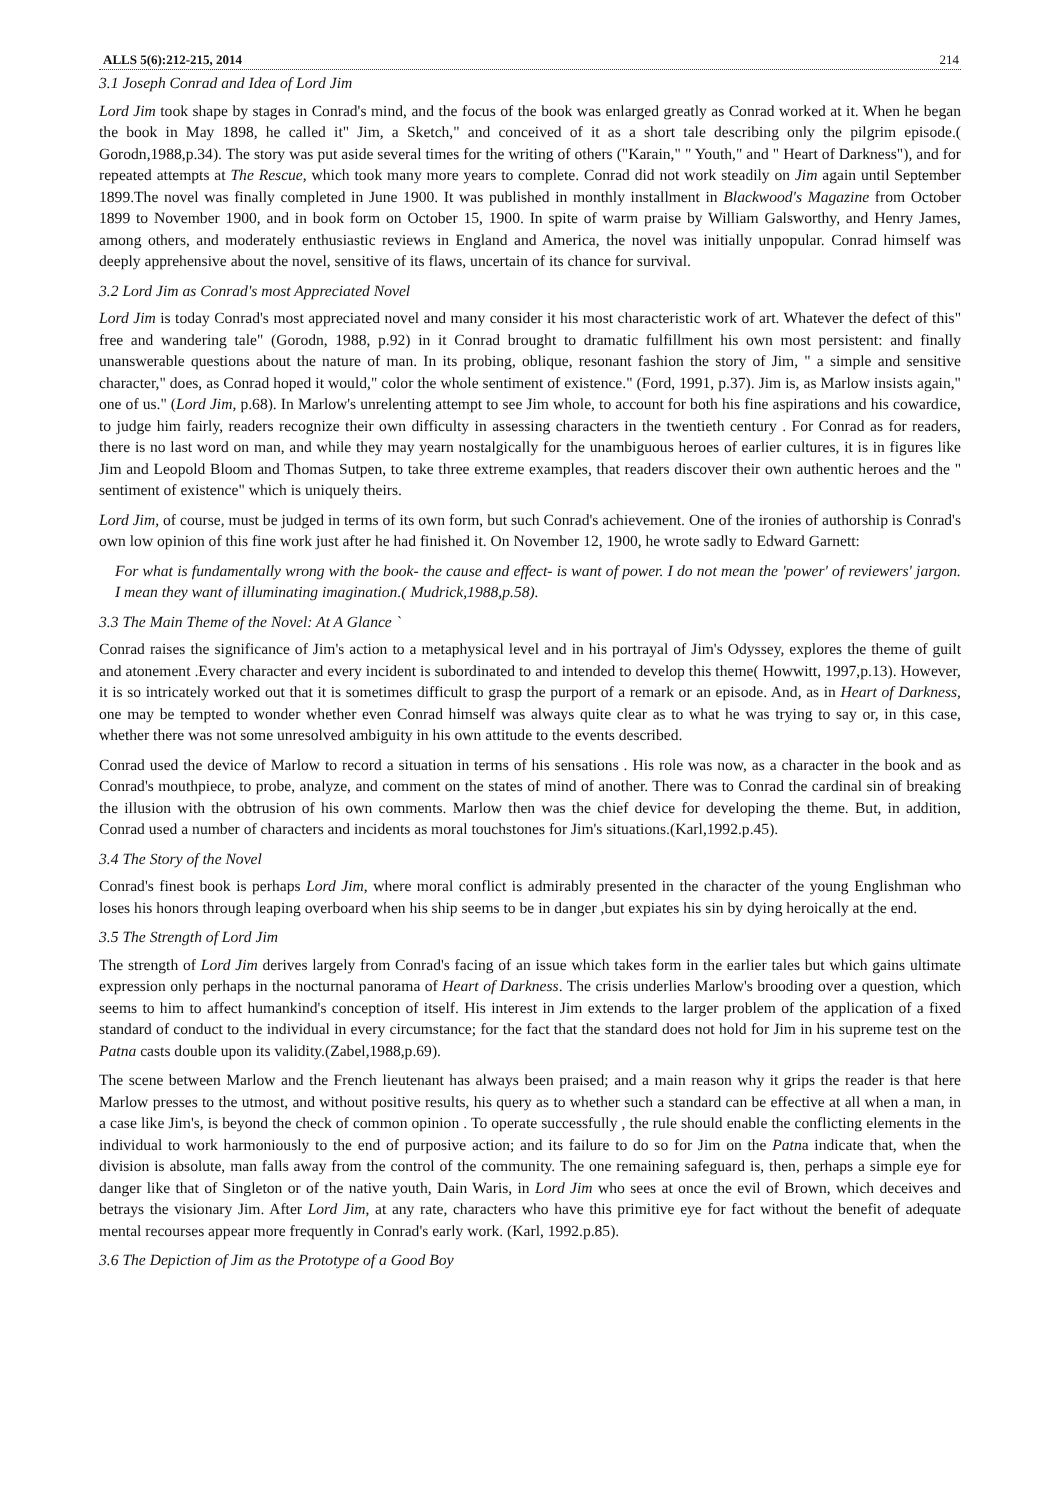ALLS 5(6):212-215, 2014 214
3.1 Joseph Conrad and Idea of Lord Jim
Lord Jim took shape by stages in Conrad's mind, and the focus of the book was enlarged greatly as Conrad worked at it. When he began the book in May 1898, he called it" Jim, a Sketch," and conceived of it as a short tale describing only the pilgrim episode.( Gorodn,1988,p.34). The story was put aside several times for the writing of others ("Karain," " Youth," and " Heart of Darkness"), and for repeated attempts at The Rescue, which took many more years to complete. Conrad did not work steadily on Jim again until September 1899.The novel was finally completed in June 1900. It was published in monthly installment in Blackwood's Magazine from October 1899 to November 1900, and in book form on October 15, 1900. In spite of warm praise by William Galsworthy, and Henry James, among others, and moderately enthusiastic reviews in England and America, the novel was initially unpopular. Conrad himself was deeply apprehensive about the novel, sensitive of its flaws, uncertain of its chance for survival.
3.2 Lord Jim as Conrad's most Appreciated Novel
Lord Jim is today Conrad's most appreciated novel and many consider it his most characteristic work of art. Whatever the defect of this" free and wandering tale" (Gorodn, 1988, p.92) in it Conrad brought to dramatic fulfillment his own most persistent: and finally unanswerable questions about the nature of man. In its probing, oblique, resonant fashion the story of Jim, " a simple and sensitive character," does, as Conrad hoped it would," color the whole sentiment of existence." (Ford, 1991, p.37). Jim is, as Marlow insists again," one of us." (Lord Jim, p.68). In Marlow's unrelenting attempt to see Jim whole, to account for both his fine aspirations and his cowardice, to judge him fairly, readers recognize their own difficulty in assessing characters in the twentieth century . For Conrad as for readers, there is no last word on man, and while they may yearn nostalgically for the unambiguous heroes of earlier cultures, it is in figures like Jim and Leopold Bloom and Thomas Sutpen, to take three extreme examples, that readers discover their own authentic heroes and the " sentiment of existence" which is uniquely theirs.
Lord Jim, of course, must be judged in terms of its own form, but such Conrad's achievement. One of the ironies of authorship is Conrad's own low opinion of this fine work just after he had finished it. On November 12, 1900, he wrote sadly to Edward Garnett:
For what is fundamentally wrong with the book- the cause and effect- is want of power. I do not mean the 'power' of reviewers' jargon. I mean they want of illuminating imagination.( Mudrick,1988,p.58).
3.3 The Main Theme of the Novel: At A Glance `
Conrad raises the significance of Jim's action to a metaphysical level and in his portrayal of Jim's Odyssey, explores the theme of guilt and atonement .Every character and every incident is subordinated to and intended to develop this theme( Howwitt, 1997,p.13). However, it is so intricately worked out that it is sometimes difficult to grasp the purport of a remark or an episode. And, as in Heart of Darkness, one may be tempted to wonder whether even Conrad himself was always quite clear as to what he was trying to say or, in this case, whether there was not some unresolved ambiguity in his own attitude to the events described.
Conrad used the device of Marlow to record a situation in terms of his sensations . His role was now, as a character in the book and as Conrad's mouthpiece, to probe, analyze, and comment on the states of mind of another. There was to Conrad the cardinal sin of breaking the illusion with the obtrusion of his own comments. Marlow then was the chief device for developing the theme. But, in addition, Conrad used a number of characters and incidents as moral touchstones for Jim's situations.(Karl,1992.p.45).
3.4 The Story of the Novel
Conrad's finest book is perhaps Lord Jim, where moral conflict is admirably presented in the character of the young Englishman who loses his honors through leaping overboard when his ship seems to be in danger ,but expiates his sin by dying heroically at the end.
3.5 The Strength of Lord Jim
The strength of Lord Jim derives largely from Conrad's facing of an issue which takes form in the earlier tales but which gains ultimate expression only perhaps in the nocturnal panorama of Heart of Darkness. The crisis underlies Marlow's brooding over a question, which seems to him to affect humankind's conception of itself. His interest in Jim extends to the larger problem of the application of a fixed standard of conduct to the individual in every circumstance; for the fact that the standard does not hold for Jim in his supreme test on the Patna casts double upon its validity.(Zabel,1988,p.69).
The scene between Marlow and the French lieutenant has always been praised; and a main reason why it grips the reader is that here Marlow presses to the utmost, and without positive results, his query as to whether such a standard can be effective at all when a man, in a case like Jim's, is beyond the check of common opinion . To operate successfully , the rule should enable the conflicting elements in the individual to work harmoniously to the end of purposive action; and its failure to do so for Jim on the Patna indicate that, when the division is absolute, man falls away from the control of the community. The one remaining safeguard is, then, perhaps a simple eye for danger like that of Singleton or of the native youth, Dain Waris, in Lord Jim who sees at once the evil of Brown, which deceives and betrays the visionary Jim. After Lord Jim, at any rate, characters who have this primitive eye for fact without the benefit of adequate mental recourses appear more frequently in Conrad's early work. (Karl, 1992.p.85).
3.6 The Depiction of Jim as the Prototype of a Good Boy